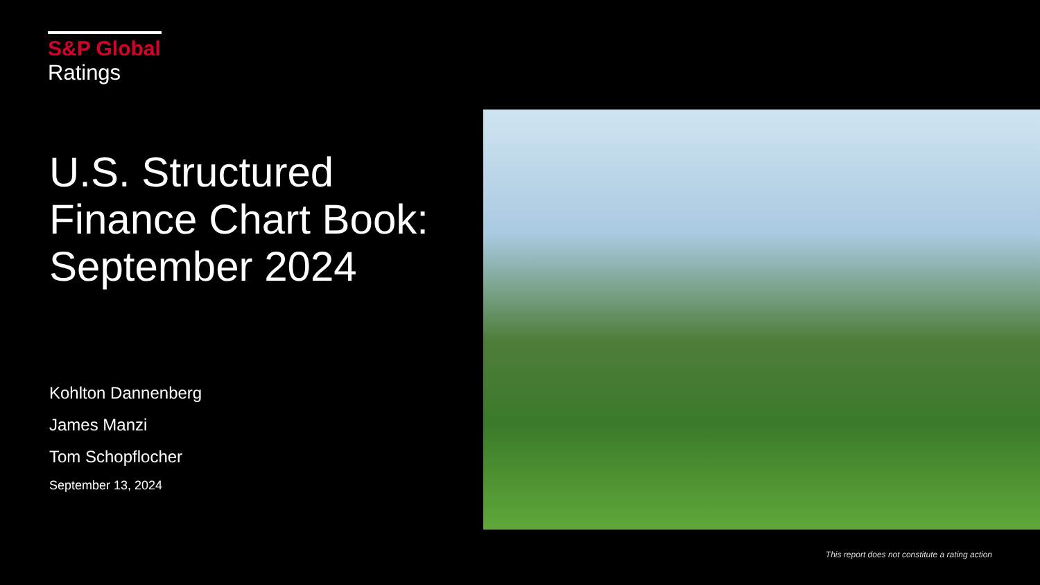S&P Global
Ratings
U.S. Structured Finance Chart Book: September 2024
Kohlton Dannenberg
James Manzi
Tom Schopflocher
September 13, 2024
This report does not constitute a rating action